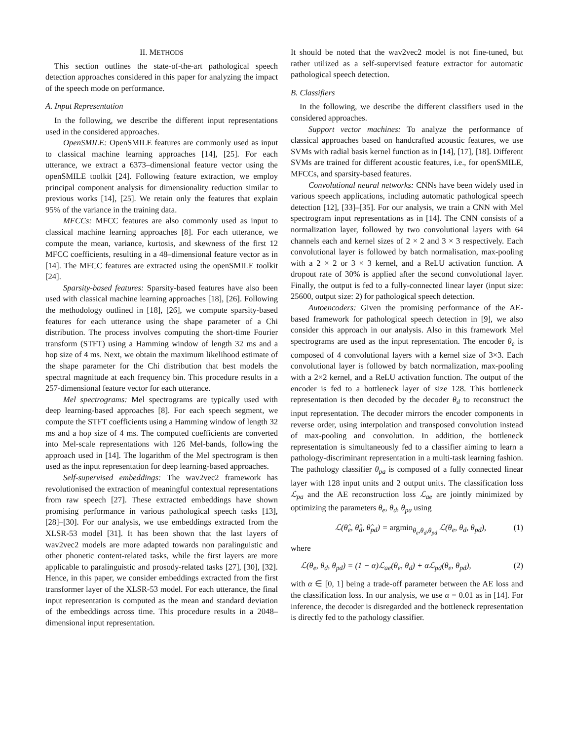II. METHODS
This section outlines the state-of-the-art pathological speech detection approaches considered in this paper for analyzing the impact of the speech mode on performance.
A. Input Representation
In the following, we describe the different input representations used in the considered approaches.
OpenSMILE: OpenSMILE features are commonly used as input to classical machine learning approaches [14], [25]. For each utterance, we extract a 6373–dimensional feature vector using the openSMILE toolkit [24]. Following feature extraction, we employ principal component analysis for dimensionality reduction similar to previous works [14], [25]. We retain only the features that explain 95% of the variance in the training data.
MFCCs: MFCC features are also commonly used as input to classical machine learning approaches [8]. For each utterance, we compute the mean, variance, kurtosis, and skewness of the first 12 MFCC coefficients, resulting in a 48–dimensional feature vector as in [14]. The MFCC features are extracted using the openSMILE toolkit [24].
Sparsity-based features: Sparsity-based features have also been used with classical machine learning approaches [18], [26]. Following the methodology outlined in [18], [26], we compute sparsity-based features for each utterance using the shape parameter of a Chi distribution. The process involves computing the short-time Fourier transform (STFT) using a Hamming window of length 32 ms and a hop size of 4 ms. Next, we obtain the maximum likelihood estimate of the shape parameter for the Chi distribution that best models the spectral magnitude at each frequency bin. This procedure results in a 257-dimensional feature vector for each utterance.
Mel spectrograms: Mel spectrograms are typically used with deep learning-based approaches [8]. For each speech segment, we compute the STFT coefficients using a Hamming window of length 32 ms and a hop size of 4 ms. The computed coefficients are converted into Mel-scale representations with 126 Mel-bands, following the approach used in [14]. The logarithm of the Mel spectrogram is then used as the input representation for deep learning-based approaches.
Self-supervised embeddings: The wav2vec2 framework has revolutionised the extraction of meaningful contextual representations from raw speech [27]. These extracted embeddings have shown promising performance in various pathological speech tasks [13], [28]–[30]. For our analysis, we use embeddings extracted from the XLSR-53 model [31]. It has been shown that the last layers of wav2vec2 models are more adapted towards non paralinguistic and other phonetic content-related tasks, while the first layers are more applicable to paralinguistic and prosody-related tasks [27], [30], [32]. Hence, in this paper, we consider embeddings extracted from the first transformer layer of the XLSR-53 model. For each utterance, the final input representation is computed as the mean and standard deviation of the embeddings across time. This procedure results in a 2048–dimensional input representation.
It should be noted that the wav2vec2 model is not fine-tuned, but rather utilized as a self-supervised feature extractor for automatic pathological speech detection.
B. Classifiers
In the following, we describe the different classifiers used in the considered approaches.
Support vector machines: To analyze the performance of classical approaches based on handcrafted acoustic features, we use SVMs with radial basis kernel function as in [14], [17], [18]. Different SVMs are trained for different acoustic features, i.e., for openSMILE, MFCCs, and sparsity-based features.
Convolutional neural networks: CNNs have been widely used in various speech applications, including automatic pathological speech detection [12], [33]–[35]. For our analysis, we train a CNN with Mel spectrogram input representations as in [14]. The CNN consists of a normalization layer, followed by two convolutional layers with 64 channels each and kernel sizes of 2 × 2 and 3 × 3 respectively. Each convolutional layer is followed by batch normalisation, max-pooling with a 2 × 2 or 3 × 3 kernel, and a ReLU activation function. A dropout rate of 30% is applied after the second convolutional layer. Finally, the output is fed to a fully-connected linear layer (input size: 25600, output size: 2) for pathological speech detection.
Autoencoders: Given the promising performance of the AE-based framework for pathological speech detection in [9], we also consider this approach in our analysis. Also in this framework Mel spectrograms are used as the input representation. The encoder θ<sub>e</sub> is composed of 4 convolutional layers with a kernel size of 3×3. Each convolutional layer is followed by batch normalization, max-pooling with a 2×2 kernel, and a ReLU activation function. The output of the encoder is fed to a bottleneck layer of size 128. This bottleneck representation is then decoded by the decoder θ<sub>d</sub> to reconstruct the input representation. The decoder mirrors the encoder components in reverse order, using interpolation and transposed convolution instead of max-pooling and convolution. In addition, the bottleneck representation is simultaneously fed to a classifier aiming to learn a pathology-discriminant representation in a multi-task learning fashion. The pathology classifier θ<sub>pa</sub> is composed of a fully connected linear layer with 128 input units and 2 output units. The classification loss ℒ<sub>pa</sub> and the AE reconstruction loss ℒ<sub>ae</sub> are jointly minimized by optimizing the parameters θ<sub>e</sub>, θ<sub>d</sub>, θ<sub>pa</sub> using
ℒ(θ̂<sub>e</sub>, θ̂<sub>d</sub>, θ̂<sub>pd</sub>) = argmin<sub>θ<sub>e</sub>,θ<sub>d</sub>,θ<sub>pd</sub></sub> ℒ(θ<sub>e</sub>, θ<sub>d</sub>, θ<sub>pd</sub>), (1)
where
ℒ(θ<sub>e</sub>, θ<sub>d</sub>, θ<sub>pd</sub>) = (1 − α)ℒ<sub>ae</sub>(θ<sub>e</sub>, θ<sub>d</sub>) + αℒ<sub>pd</sub>(θ<sub>e</sub>, θ<sub>pd</sub>), (2)
with α ∈ [0, 1] being a trade-off parameter between the AE loss and the classification loss. In our analysis, we use α = 0.01 as in [14]. For inference, the decoder is disregarded and the bottleneck representation is directly fed to the pathology classifier.